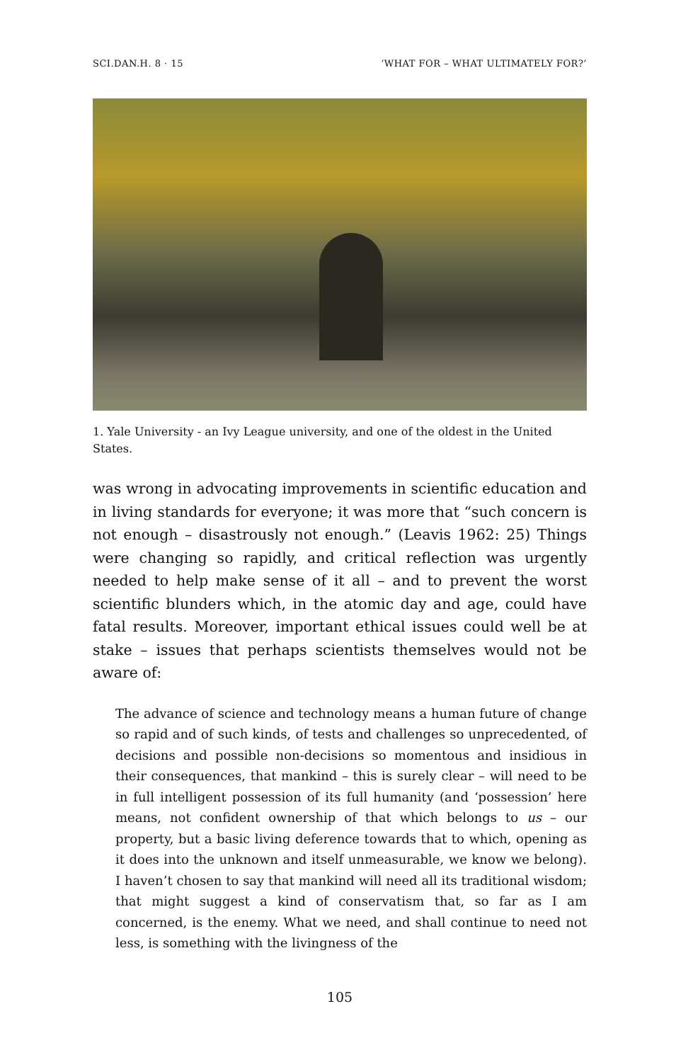SCI.DAN.H. 8 · 15 ‘WHAT FOR – WHAT ULTIMATELY FOR?’
1. Yale University - an Ivy League university, and one of the oldest in the United States.
was wrong in advocating improvements in scientific education and in living standards for everyone; it was more that “such concern is not enough – disastrously not enough.” (Leavis 1962: 25) Things were changing so rapidly, and critical reflection was urgently needed to help make sense of it all – and to prevent the worst scientific blunders which, in the atomic day and age, could have fatal results. Moreover, important ethical issues could well be at stake – issues that perhaps scientists themselves would not be aware of:
The advance of science and technology means a human future of change so rapid and of such kinds, of tests and challenges so unprecedented, of decisions and possible non-decisions so momentous and insidious in their consequences, that mankind – this is surely clear – will need to be in full intelligent possession of its full humanity (and ‘possession’ here means, not confident ownership of that which belongs to us – our property, but a basic living deference towards that to which, opening as it does into the unknown and itself unmeasurable, we know we belong). I haven’t chosen to say that mankind will need all its traditional wisdom; that might suggest a kind of conservatism that, so far as I am concerned, is the enemy. What we need, and shall continue to need not less, is something with the livingness of the
105